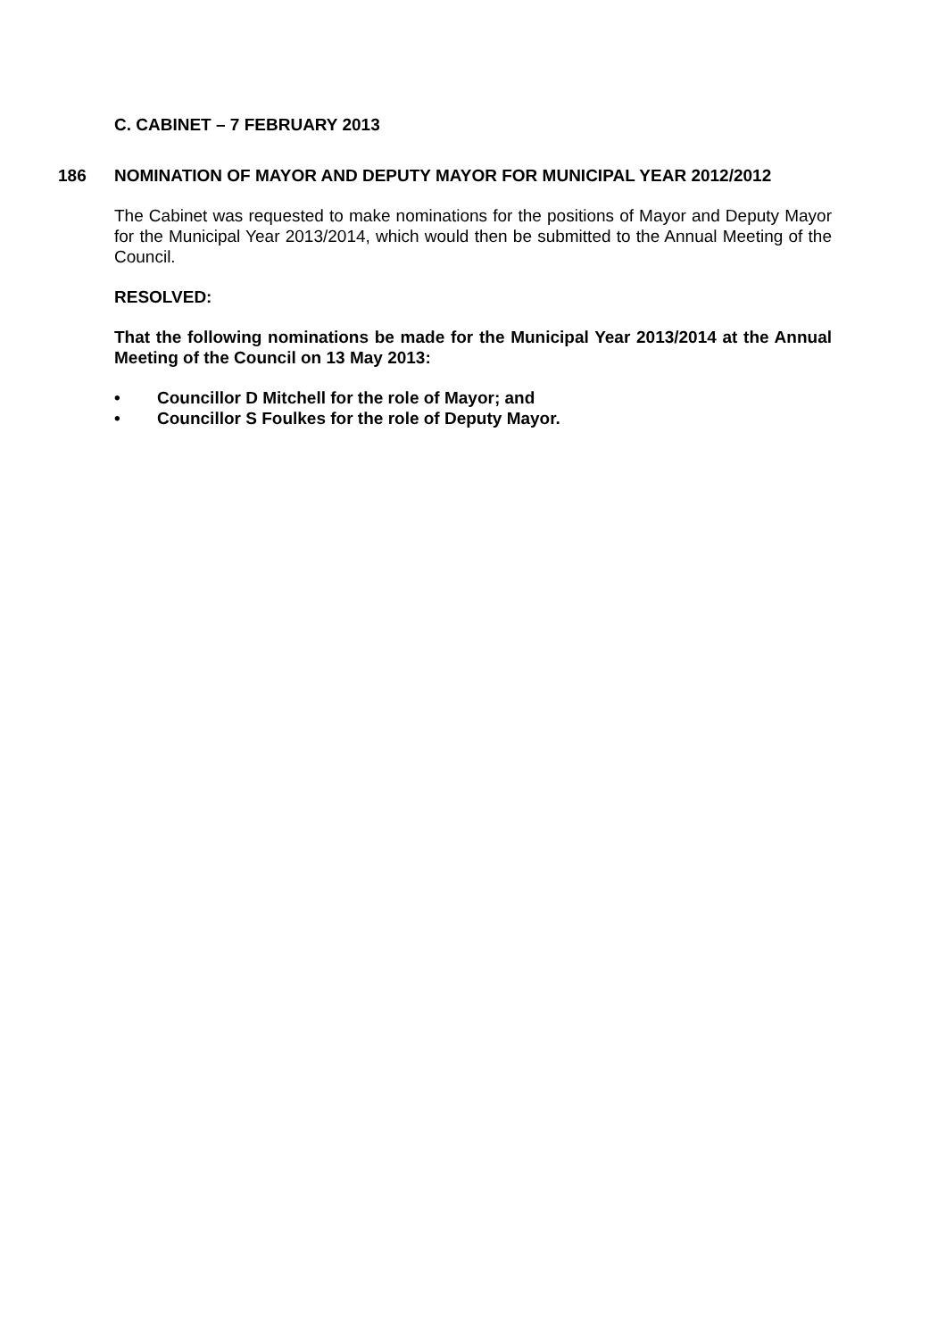C. CABINET – 7 FEBRUARY 2013
186 NOMINATION OF MAYOR AND DEPUTY MAYOR FOR MUNICIPAL YEAR 2012/2012
The Cabinet was requested to make nominations for the positions of Mayor and Deputy Mayor for the Municipal Year 2013/2014, which would then be submitted to the Annual Meeting of the Council.
RESOLVED:
That the following nominations be made for the Municipal Year 2013/2014 at the Annual Meeting of the Council on 13 May 2013:
• Councillor D Mitchell for the role of Mayor; and
• Councillor S Foulkes for the role of Deputy Mayor.